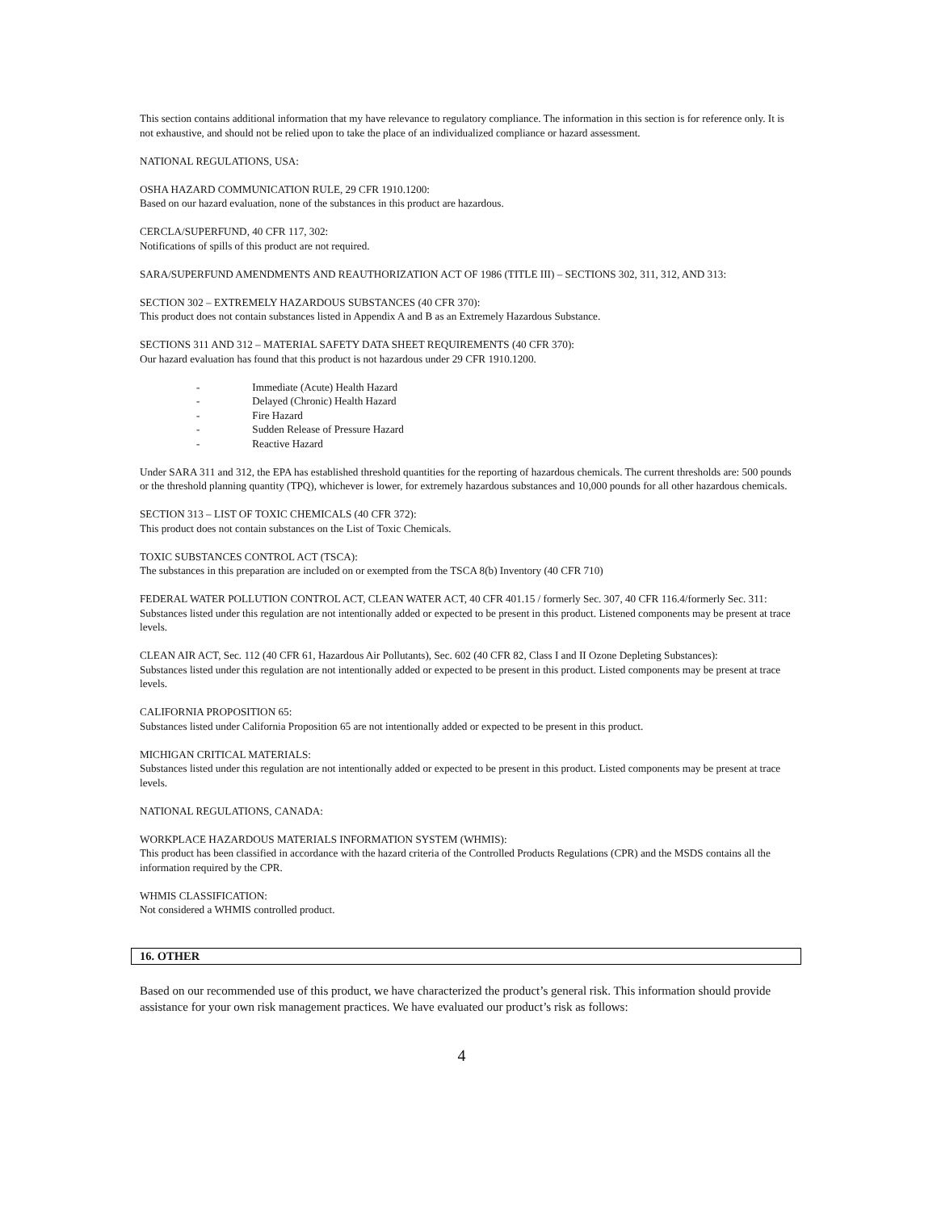This section contains additional information that my have relevance to regulatory compliance. The information in this section is for reference only. It is not exhaustive, and should not be relied upon to take the place of an individualized compliance or hazard assessment.
NATIONAL REGULATIONS, USA:
OSHA HAZARD COMMUNICATION RULE, 29 CFR 1910.1200:
Based on our hazard evaluation, none of the substances in this product are hazardous.
CERCLA/SUPERFUND, 40 CFR 117, 302:
Notifications of spills of this product are not required.
SARA/SUPERFUND AMENDMENTS AND REAUTHORIZATION ACT OF 1986 (TITLE III) – SECTIONS 302, 311, 312, AND 313:
SECTION 302 – EXTREMELY HAZARDOUS SUBSTANCES (40 CFR 370):
This product does not contain substances listed in Appendix A and B as an Extremely Hazardous Substance.
SECTIONS 311 AND 312 – MATERIAL SAFETY DATA SHEET REQUIREMENTS (40 CFR 370):
Our hazard evaluation has found that this product is not hazardous under 29 CFR 1910.1200.
- Immediate (Acute) Health Hazard
- Delayed (Chronic) Health Hazard
- Fire Hazard
- Sudden Release of Pressure Hazard
- Reactive Hazard
Under SARA 311 and 312, the EPA has established threshold quantities for the reporting of hazardous chemicals. The current thresholds are: 500 pounds or the threshold planning quantity (TPQ), whichever is lower, for extremely hazardous substances and 10,000 pounds for all other hazardous chemicals.
SECTION 313 – LIST OF TOXIC CHEMICALS (40 CFR 372):
This product does not contain substances on the List of Toxic Chemicals.
TOXIC SUBSTANCES CONTROL ACT (TSCA):
The substances in this preparation are included on or exempted from the TSCA 8(b) Inventory (40 CFR 710)
FEDERAL WATER POLLUTION CONTROL ACT, CLEAN WATER ACT, 40 CFR 401.15 / formerly Sec. 307, 40 CFR 116.4/formerly Sec. 311:
Substances listed under this regulation are not intentionally added or expected to be present in this product. Listened components may be present at trace levels.
CLEAN AIR ACT, Sec. 112 (40 CFR 61, Hazardous Air Pollutants), Sec. 602 (40 CFR 82, Class I and II Ozone Depleting Substances):
Substances listed under this regulation are not intentionally added or expected to be present in this product. Listed components may be present at trace levels.
CALIFORNIA PROPOSITION 65:
Substances listed under California Proposition 65 are not intentionally added or expected to be present in this product.
MICHIGAN CRITICAL MATERIALS:
Substances listed under this regulation are not intentionally added or expected to be present in this product. Listed components may be present at trace levels.
NATIONAL REGULATIONS, CANADA:
WORKPLACE HAZARDOUS MATERIALS INFORMATION SYSTEM (WHMIS):
This product has been classified in accordance with the hazard criteria of the Controlled Products Regulations (CPR) and the MSDS contains all the information required by the CPR.
WHMIS CLASSIFICATION:
Not considered a WHMIS controlled product.
16. OTHER
Based on our recommended use of this product, we have characterized the product’s general risk. This information should provide assistance for your own risk management practices. We have evaluated our product’s risk as follows:
4